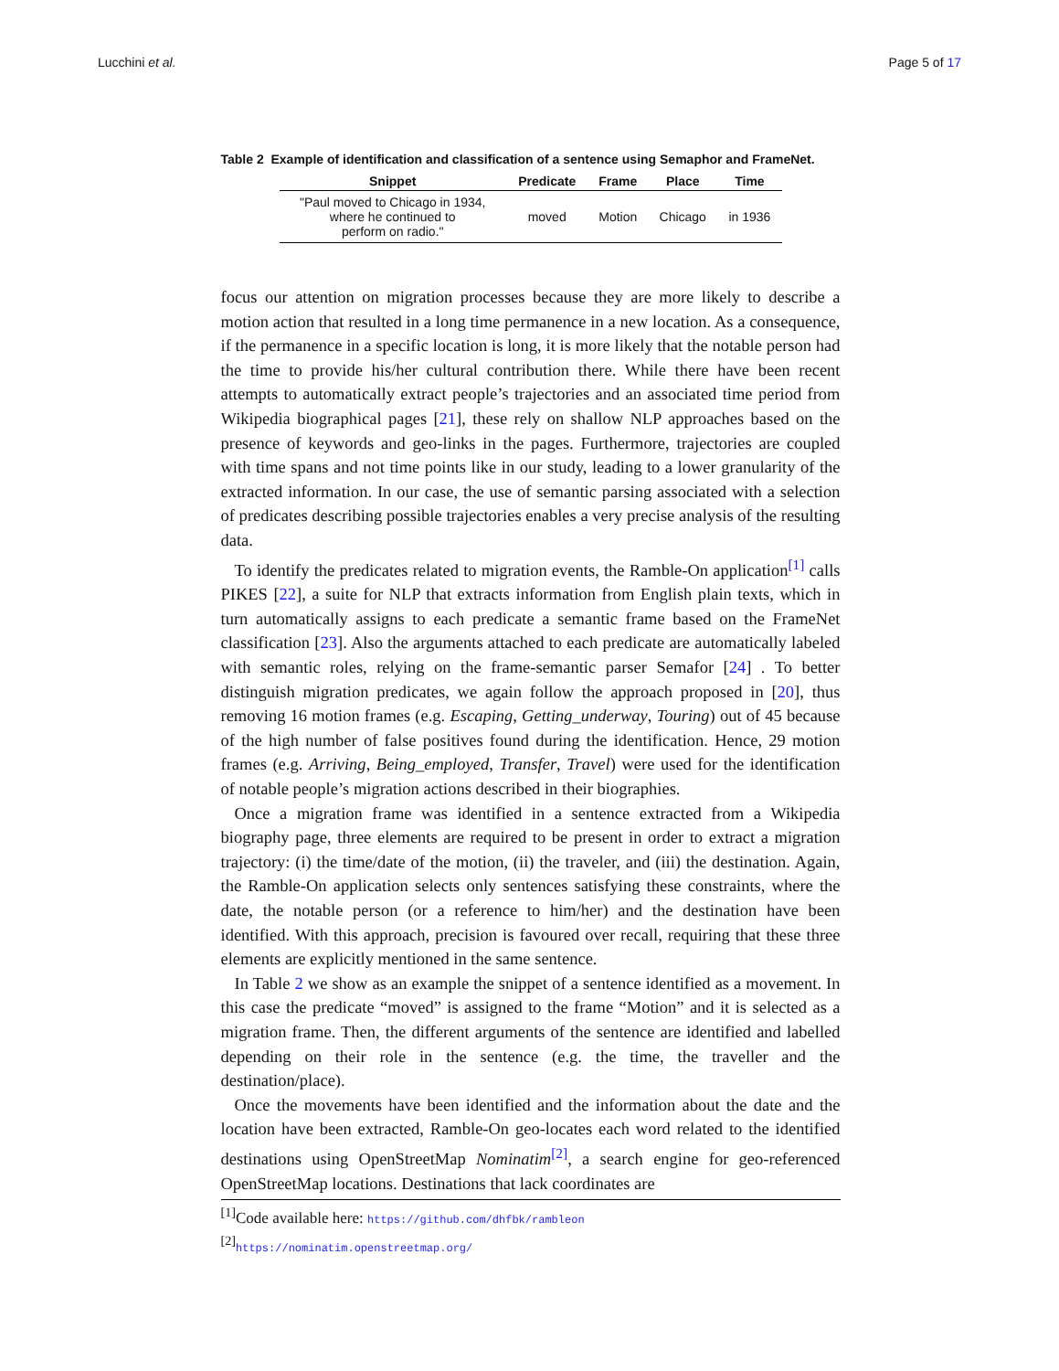Lucchini et al. Page 5 of 17
Table 2 Example of identification and classification of a sentence using Semaphor and FrameNet.
| Snippet | Predicate | Frame | Place | Time |
| --- | --- | --- | --- | --- |
| "Paul moved to Chicago in 1934, where he continued to perform on radio." | moved | Motion | Chicago | in 1936 |
focus our attention on migration processes because they are more likely to describe a motion action that resulted in a long time permanence in a new location. As a consequence, if the permanence in a specific location is long, it is more likely that the notable person had the time to provide his/her cultural contribution there. While there have been recent attempts to automatically extract people’s trajectories and an associated time period from Wikipedia biographical pages [21], these rely on shallow NLP approaches based on the presence of keywords and geo-links in the pages. Furthermore, trajectories are coupled with time spans and not time points like in our study, leading to a lower granularity of the extracted information. In our case, the use of semantic parsing associated with a selection of predicates describing possible trajectories enables a very precise analysis of the resulting data.
To identify the predicates related to migration events, the Ramble-On application<sup>[1]</sup> calls PIKES [22], a suite for NLP that extracts information from English plain texts, which in turn automatically assigns to each predicate a semantic frame based on the FrameNet classification [23]. Also the arguments attached to each predicate are automatically labeled with semantic roles, relying on the frame-semantic parser Semafor [24] . To better distinguish migration predicates, we again follow the approach proposed in [20], thus removing 16 motion frames (e.g. Escaping, Getting_underway, Touring) out of 45 because of the high number of false positives found during the identification. Hence, 29 motion frames (e.g. Arriving, Being_employed, Transfer, Travel) were used for the identification of notable people’s migration actions described in their biographies.
Once a migration frame was identified in a sentence extracted from a Wikipedia biography page, three elements are required to be present in order to extract a migration trajectory: (i) the time/date of the motion, (ii) the traveler, and (iii) the destination. Again, the Ramble-On application selects only sentences satisfying these constraints, where the date, the notable person (or a reference to him/her) and the destination have been identified. With this approach, precision is favoured over recall, requiring that these three elements are explicitly mentioned in the same sentence.
In Table 2 we show as an example the snippet of a sentence identified as a movement. In this case the predicate “moved” is assigned to the frame “Motion” and it is selected as a migration frame. Then, the different arguments of the sentence are identified and labelled depending on their role in the sentence (e.g. the time, the traveller and the destination/place).
Once the movements have been identified and the information about the date and the location have been extracted, Ramble-On geo-locates each word related to the identified destinations using OpenStreetMap Nominatim<sup>[2]</sup>, a search engine for geo-referenced OpenStreetMap locations. Destinations that lack coordinates are
<sup>[1]</sup> Code available here: https://github.com/dhfbk/rambleon
<sup>[2]</sup> https://nominatim.openstreetmap.org/